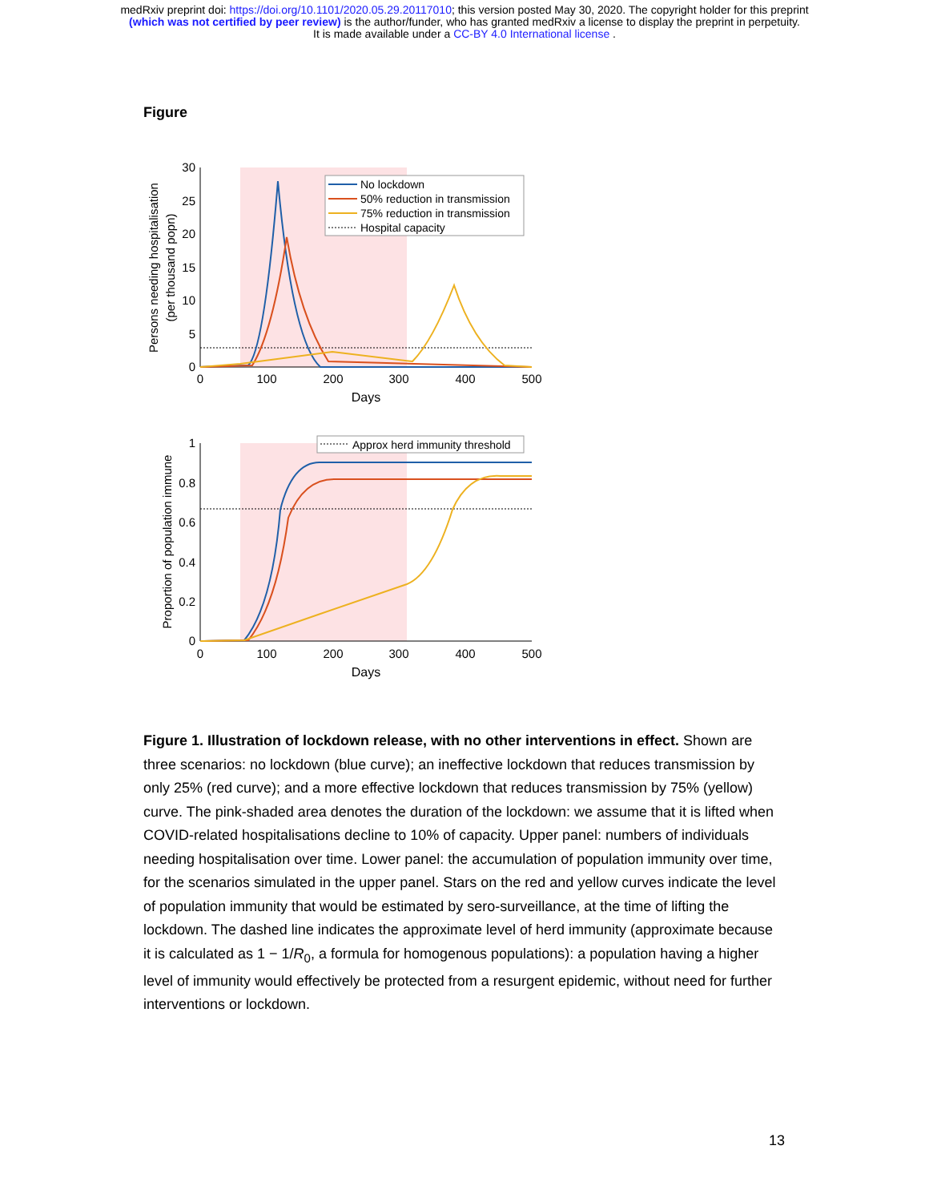medRxiv preprint doi: https://doi.org/10.1101/2020.05.29.20117010; this version posted May 30, 2020. The copyright holder for this preprint
(which was not certified by peer review) is the author/funder, who has granted medRxiv a license to display the preprint in perpetuity.
It is made available under a CC-BY 4.0 International license .
Figure
30
25
20
15
10
5
0
0
100
200
300
400
500
Days
Persons needing hospitalisation
(per thousand popn)
No lockdown
50% reduction in transmission
75% reduction in transmission
Hospital capacity
1
0.8
0.6
0.4
0.2
0
0
100
200
300
400
500
Days
Proportion of population immune
Approx herd immunity threshold
Figure 1. Illustration of lockdown release, with no other interventions in effect. Shown are three scenarios: no lockdown (blue curve); an ineffective lockdown that reduces transmission by only 25% (red curve); and a more effective lockdown that reduces transmission by 75% (yellow) curve. The pink-shaded area denotes the duration of the lockdown: we assume that it is lifted when COVID-related hospitalisations decline to 10% of capacity. Upper panel: numbers of individuals needing hospitalisation over time. Lower panel: the accumulation of population immunity over time, for the scenarios simulated in the upper panel. Stars on the red and yellow curves indicate the level of population immunity that would be estimated by sero-surveillance, at the time of lifting the lockdown. The dashed line indicates the approximate level of herd immunity (approximate because it is calculated as 1 − 1/R<sub>0</sub>, a formula for homogenous populations): a population having a higher level of immunity would effectively be protected from a resurgent epidemic, without need for further interventions or lockdown.
13